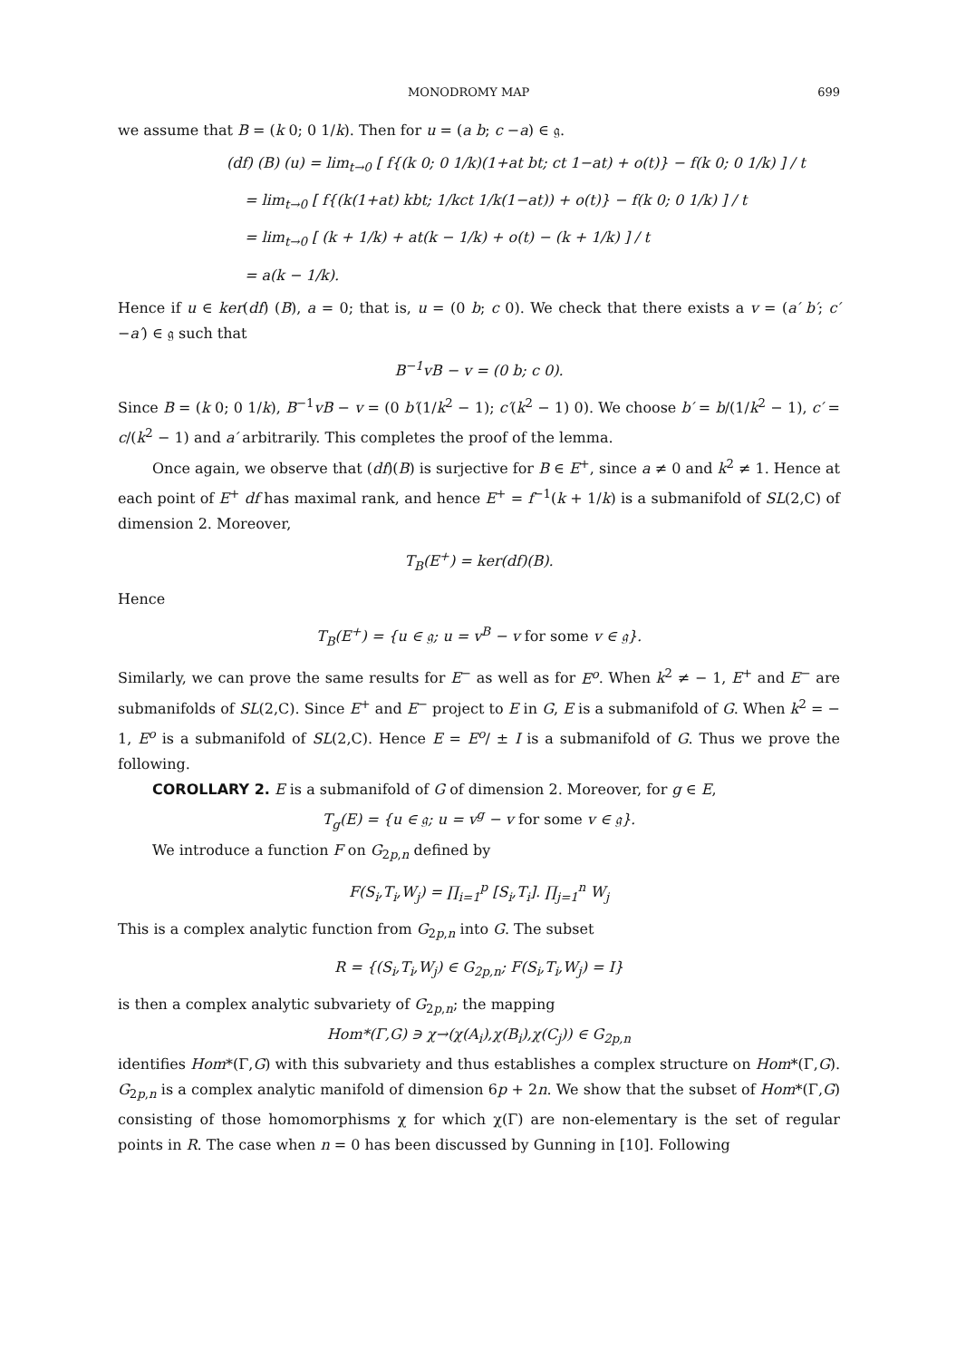MONODROMY MAP 699
we assume that B = (k 0; 0 1/k). Then for u = (a b; c −a) ∈ 𝔤.
(df) (B) (u) = lim<sub>t→0</sub> [ f{(k 0; 0 1/k)(1+at bt; ct 1−at) + o(t)} − f(k 0; 0 1/k) ] / t
= lim<sub>t→0</sub> [ f{(k(1+at) kbt; 1/kct 1/k(1−at)) + o(t)} − f(k 0; 0 1/k) ] / t
= lim<sub>t→0</sub> [ (k + 1/k) + at(k − 1/k) + o(t) − (k + 1/k) ] / t
= a(k − 1/k).
Hence if u ∈ ker(df) (B), a = 0; that is, u = (0 b; c 0). We check that there exists a v = (a′ b′; c′ −a′) ∈ 𝔤 such that
B<sup>−1</sup>vB − v = (0 b; c 0).
Since B = (k 0; 0 1/k), B<sup>−1</sup>vB − v = (0 b′(1/k<sup>2</sup> − 1); c′(k<sup>2</sup> − 1) 0). We choose b′ = b/(1/k<sup>2</sup> − 1), c′ = c/(k<sup>2</sup> − 1) and a′ arbitrarily. This completes the proof of the lemma.
Once again, we observe that (df)(B) is surjective for B ∈ E<sup>+</sup>, since a ≠ 0 and k<sup>2</sup> ≠ 1. Hence at each point of E<sup>+</sup> df has maximal rank, and hence E<sup>+</sup> = f<sup>−1</sup>(k + 1/k) is a submanifold of SL(2,C) of dimension 2. Moreover,
T<sub>B</sub>(E<sup>+</sup>) = ker(df)(B).
Hence
T<sub>B</sub>(E<sup>+</sup>) = {u ∈ 𝔤; u = v<sup>B</sup> − v for some v ∈ 𝔤}.
Similarly, we can prove the same results for E<sup>−</sup> as well as for E<sup>o</sup>. When k<sup>2</sup> ≠ − 1, E<sup>+</sup> and E<sup>−</sup> are submanifolds of SL(2,C). Since E<sup>+</sup> and E<sup>−</sup> project to E in G, E is a submanifold of G. When k<sup>2</sup> = − 1, E<sup>o</sup> is a submanifold of SL(2,C). Hence E = E<sup>o</sup>/ ± I is a submanifold of G. Thus we prove the following.
COROLLARY 2. E is a submanifold of G of dimension 2. Moreover, for g ∈ E,
T<sub>g</sub>(E) = {u ∈ 𝔤; u = v<sup>g</sup> − v for some v ∈ 𝔤}.
We introduce a function F on G<sub>2p,n</sub> defined by
F(S<sub>i</sub>,T<sub>i</sub>,W<sub>j</sub>) = ∏<sub>i=1</sub><sup>p</sup> [S<sub>i</sub>,T<sub>i</sub>]. ∏<sub>j=1</sub><sup>n</sup> W<sub>j</sub>
This is a complex analytic function from G<sub>2p,n</sub> into G. The subset
R = {(S<sub>i</sub>,T<sub>i</sub>,W<sub>j</sub>) ∈ G<sub>2p,n</sub>; F(S<sub>i</sub>,T<sub>i</sub>,W<sub>j</sub>) = I}
is then a complex analytic subvariety of G<sub>2p,n</sub>; the mapping
Hom*(Γ,G) ∋ χ→(χ(A<sub>i</sub>),χ(B<sub>i</sub>),χ(C<sub>j</sub>)) ∈ G<sub>2p,n</sub>
identifies Hom*(Γ,G) with this subvariety and thus establishes a complex structure on Hom*(Γ,G). G<sub>2p,n</sub> is a complex analytic manifold of dimension 6p + 2n. We show that the subset of Hom*(Γ,G) consisting of those homomorphisms χ for which χ(Γ) are non-elementary is the set of regular points in R. The case when n = 0 has been discussed by Gunning in [10]. Following